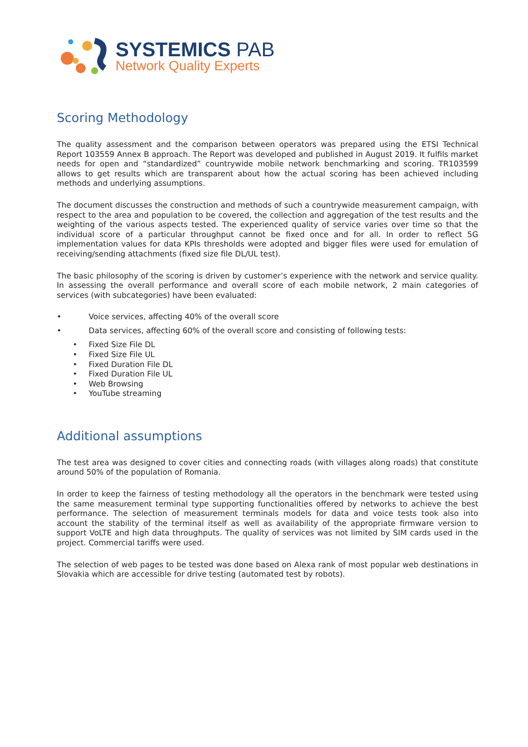SYSTEMICS PAB
Network Quality Experts
Scoring Methodology
The quality assessment and the comparison between operators was prepared using the ETSI Technical Report 103559 Annex B approach. The Report was developed and published in August 2019. It fulfils market needs for open and “standardized” countrywide mobile network benchmarking and scoring. TR103599 allows to get results which are transparent about how the actual scoring has been achieved including methods and underlying assumptions.
The document discusses the construction and methods of such a countrywide measurement campaign, with respect to the area and population to be covered, the collection and aggregation of the test results and the weighting of the various aspects tested. The experienced quality of service varies over time so that the individual score of a particular throughput cannot be fixed once and for all. In order to reflect 5G implementation values for data KPIs thresholds were adopted and bigger files were used for emulation of receiving/sending attachments (fixed size file DL/UL test).
The basic philosophy of the scoring is driven by customer’s experience with the network and service quality. In assessing the overall performance and overall score of each mobile network, 2 main categories of services (with subcategories) have been evaluated:
• Voice services, affecting 40% of the overall score
• Data services, affecting 60% of the overall score and consisting of following tests:
• Fixed Size File DL
• Fixed Size File UL
• Fixed Duration File DL
• Fixed Duration File UL
• Web Browsing
• YouTube streaming
Additional assumptions
The test area was designed to cover cities and connecting roads (with villages along roads) that constitute around 50% of the population of Romania.
In order to keep the fairness of testing methodology all the operators in the benchmark were tested using the same measurement terminal type supporting functionalities offered by networks to achieve the best performance. The selection of measurement terminals models for data and voice tests took also into account the stability of the terminal itself as well as availability of the appropriate firmware version to support VoLTE and high data throughputs. The quality of services was not limited by SIM cards used in the project. Commercial tariffs were used.
The selection of web pages to be tested was done based on Alexa rank of most popular web destinations in Slovakia which are accessible for drive testing (automated test by robots).